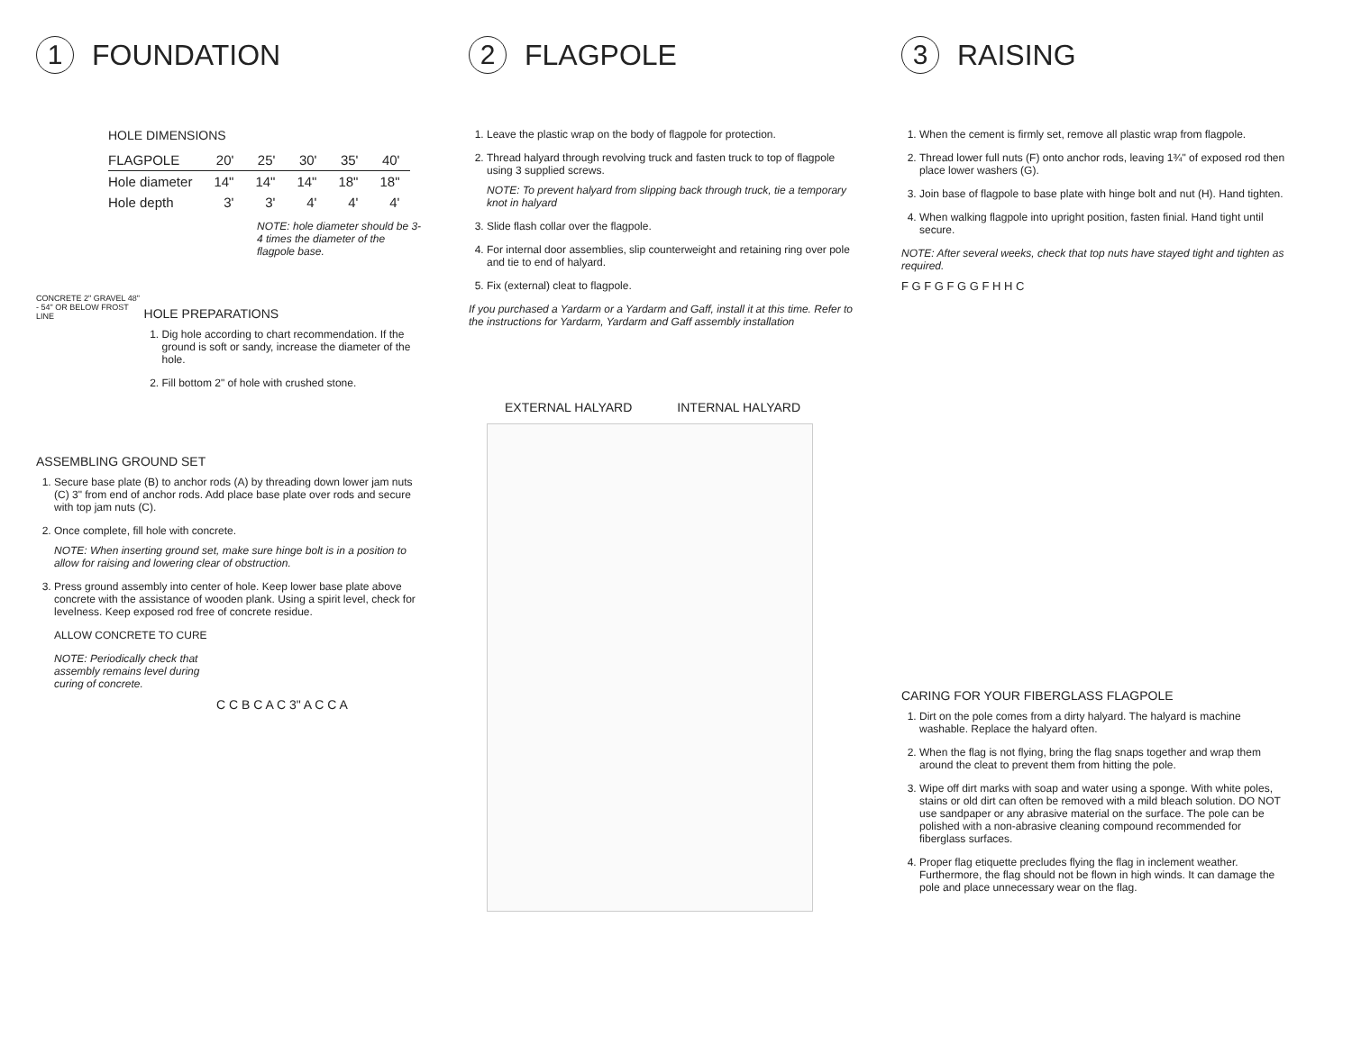1 FOUNDATION
HOLE DIMENSIONS
| FLAGPOLE | 20' | 25' | 30' | 35' | 40' |
| --- | --- | --- | --- | --- | --- |
| Hole diameter | 14" | 14" | 14" | 18" | 18" |
| Hole depth | 3' | 3' | 4' | 4' | 4' |
NOTE: hole diameter should be 3-4 times the diameter of the flagpole base.
CONCRETE 2" GRAVEL 48" - 54" OR BELOW FROST LINE
HOLE PREPARATIONS
1. Dig hole according to chart recommendation. If the ground is soft or sandy, increase the diameter of the hole.
2. Fill bottom 2" of hole with crushed stone.
ASSEMBLING GROUND SET
1. Secure base plate (B) to anchor rods (A) by threading down lower jam nuts (C) 3" from end of anchor rods. Add place base plate over rods and secure with top jam nuts (C).
2. Once complete, fill hole with concrete.
NOTE: When inserting ground set, make sure hinge bolt is in a position to allow for raising and lowering clear of obstruction.
3. Press ground assembly into center of hole. Keep lower base plate above concrete with the assistance of wooden plank. Using a spirit level, check for levelness. Keep exposed rod free of concrete residue.
ALLOW CONCRETE TO CURE
NOTE: Periodically check that assembly remains level during curing of concrete.
C C B C A C 3" A C C A
2 FLAGPOLE
1. Leave the plastic wrap on the body of flagpole for protection.
2. Thread halyard through revolving truck and fasten truck to top of flagpole using 3 supplied screws.
NOTE: To prevent halyard from slipping back through truck, tie a temporary knot in halyard
3. Slide flash collar over the flagpole.
4. For internal door assemblies, slip counterweight and retaining ring over pole and tie to end of halyard.
5. Fix (external) cleat to flagpole.
If you purchased a Yardarm or a Yardarm and Gaff, install it at this time. Refer to the instructions for Yardarm, Yardarm and Gaff assembly installation
EXTERNAL HALYARD INTERNAL HALYARD
3 RAISING
1. When the cement is firmly set, remove all plastic wrap from flagpole.
2. Thread lower full nuts (F) onto anchor rods, leaving 1¾" of exposed rod then place lower washers (G).
3. Join base of flagpole to base plate with hinge bolt and nut (H). Hand tighten.
4. When walking flagpole into upright position, fasten finial. Hand tight until secure.
NOTE: After several weeks, check that top nuts have stayed tight and tighten as required.
F G F G F G G F H H C
CARING FOR YOUR FIBERGLASS FLAGPOLE
1. Dirt on the pole comes from a dirty halyard. The halyard is machine washable. Replace the halyard often.
2. When the flag is not flying, bring the flag snaps together and wrap them around the cleat to prevent them from hitting the pole.
3. Wipe off dirt marks with soap and water using a sponge. With white poles, stains or old dirt can often be removed with a mild bleach solution. DO NOT use sandpaper or any abrasive material on the surface. The pole can be polished with a non-abrasive cleaning compound recommended for fiberglass surfaces.
4. Proper flag etiquette precludes flying the flag in inclement weather. Furthermore, the flag should not be flown in high winds. It can damage the pole and place unnecessary wear on the flag.